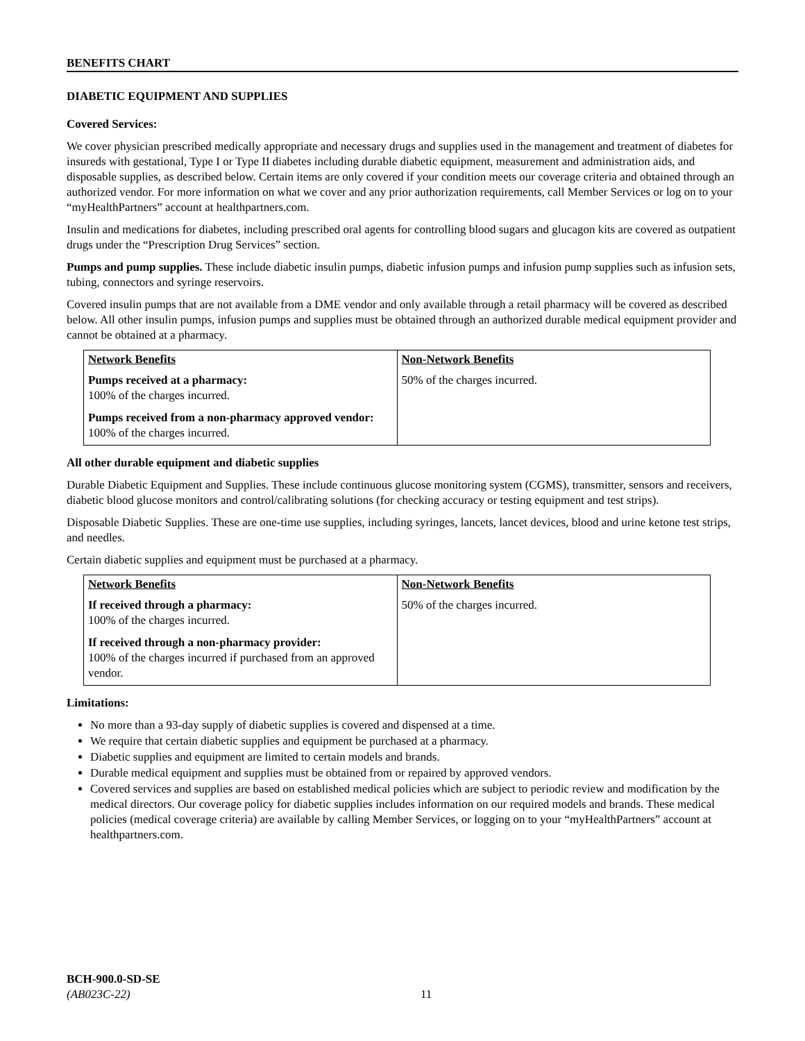BENEFITS CHART
DIABETIC EQUIPMENT AND SUPPLIES
Covered Services:
We cover physician prescribed medically appropriate and necessary drugs and supplies used in the management and treatment of diabetes for insureds with gestational, Type I or Type II diabetes including durable diabetic equipment, measurement and administration aids, and disposable supplies, as described below. Certain items are only covered if your condition meets our coverage criteria and obtained through an authorized vendor. For more information on what we cover and any prior authorization requirements, call Member Services or log on to your “myHealthPartners” account at healthpartners.com.
Insulin and medications for diabetes, including prescribed oral agents for controlling blood sugars and glucagon kits are covered as outpatient drugs under the “Prescription Drug Services” section.
Pumps and pump supplies. These include diabetic insulin pumps, diabetic infusion pumps and infusion pump supplies such as infusion sets, tubing, connectors and syringe reservoirs.
Covered insulin pumps that are not available from a DME vendor and only available through a retail pharmacy will be covered as described below. All other insulin pumps, infusion pumps and supplies must be obtained through an authorized durable medical equipment provider and cannot be obtained at a pharmacy.
| Network Benefits Pumps received at a pharmacy: 100% of the charges incurred. Pumps received from a non-pharmacy approved vendor: 100% of the charges incurred. | Non-Network Benefits 50% of the charges incurred. |
All other durable equipment and diabetic supplies
Durable Diabetic Equipment and Supplies. These include continuous glucose monitoring system (CGMS), transmitter, sensors and receivers, diabetic blood glucose monitors and control/calibrating solutions (for checking accuracy or testing equipment and test strips).
Disposable Diabetic Supplies. These are one-time use supplies, including syringes, lancets, lancet devices, blood and urine ketone test strips, and needles.
Certain diabetic supplies and equipment must be purchased at a pharmacy.
| Network Benefits If received through a pharmacy: 100% of the charges incurred. If received through a non-pharmacy provider: 100% of the charges incurred if purchased from an approved vendor. | Non-Network Benefits 50% of the charges incurred. |
Limitations:
No more than a 93-day supply of diabetic supplies is covered and dispensed at a time.
We require that certain diabetic supplies and equipment be purchased at a pharmacy.
Diabetic supplies and equipment are limited to certain models and brands.
Durable medical equipment and supplies must be obtained from or repaired by approved vendors.
Covered services and supplies are based on established medical policies which are subject to periodic review and modification by the medical directors. Our coverage policy for diabetic supplies includes information on our required models and brands. These medical policies (medical coverage criteria) are available by calling Member Services, or logging on to your “myHealthPartners” account at healthpartners.com.
BCH-900.0-SD-SE
(AB023C-22)
11